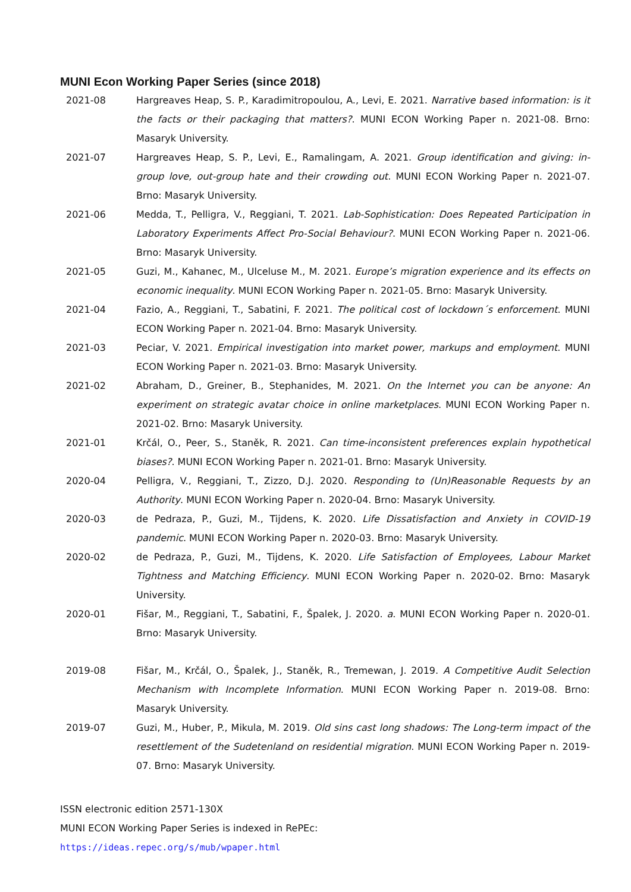MUNI Econ Working Paper Series (since 2018)
2021-08 Hargreaves Heap, S. P., Karadimitropoulou, A., Levi, E. 2021. Narrative based information: is it the facts or their packaging that matters?. MUNI ECON Working Paper n. 2021-08. Brno: Masaryk University.
2021-07 Hargreaves Heap, S. P., Levi, E., Ramalingam, A. 2021. Group identification and giving: in-group love, out-group hate and their crowding out. MUNI ECON Working Paper n. 2021-07. Brno: Masaryk University.
2021-06 Medda, T., Pelligra, V., Reggiani, T. 2021. Lab-Sophistication: Does Repeated Participation in Laboratory Experiments Affect Pro-Social Behaviour?. MUNI ECON Working Paper n. 2021-06. Brno: Masaryk University.
2021-05 Guzi, M., Kahanec, M., Ulceluse M., M. 2021. Europe’s migration experience and its effects on economic inequality. MUNI ECON Working Paper n. 2021-05. Brno: Masaryk University.
2021-04 Fazio, A., Reggiani, T., Sabatini, F. 2021. The political cost of lockdown´s enforcement. MUNI ECON Working Paper n. 2021-04. Brno: Masaryk University.
2021-03 Peciar, V. 2021. Empirical investigation into market power, markups and employment. MUNI ECON Working Paper n. 2021-03. Brno: Masaryk University.
2021-02 Abraham, D., Greiner, B., Stephanides, M. 2021. On the Internet you can be anyone: An experiment on strategic avatar choice in online marketplaces. MUNI ECON Working Paper n. 2021-02. Brno: Masaryk University.
2021-01 Krčál, O., Peer, S., Staněk, R. 2021. Can time-inconsistent preferences explain hypothetical biases?. MUNI ECON Working Paper n. 2021-01. Brno: Masaryk University.
2020-04 Pelligra, V., Reggiani, T., Zizzo, D.J. 2020. Responding to (Un)Reasonable Requests by an Authority. MUNI ECON Working Paper n. 2020-04. Brno: Masaryk University.
2020-03 de Pedraza, P., Guzi, M., Tijdens, K. 2020. Life Dissatisfaction and Anxiety in COVID-19 pandemic. MUNI ECON Working Paper n. 2020-03. Brno: Masaryk University.
2020-02 de Pedraza, P., Guzi, M., Tijdens, K. 2020. Life Satisfaction of Employees, Labour Market Tightness and Matching Efficiency. MUNI ECON Working Paper n. 2020-02. Brno: Masaryk University.
2020-01 Fišar, M., Reggiani, T., Sabatini, F., Špalek, J. 2020. a. MUNI ECON Working Paper n. 2020-01. Brno: Masaryk University.
2019-08 Fišar, M., Krčál, O., Špalek, J., Staněk, R., Tremewan, J. 2019. A Competitive Audit Selection Mechanism with Incomplete Information. MUNI ECON Working Paper n. 2019-08. Brno: Masaryk University.
2019-07 Guzi, M., Huber, P., Mikula, M. 2019. Old sins cast long shadows: The Long-term impact of the resettlement of the Sudetenland on residential migration. MUNI ECON Working Paper n. 2019-07. Brno: Masaryk University.
ISSN electronic edition 2571-130X
MUNI ECON Working Paper Series is indexed in RePEc:
https://ideas.repec.org/s/mub/wpaper.html